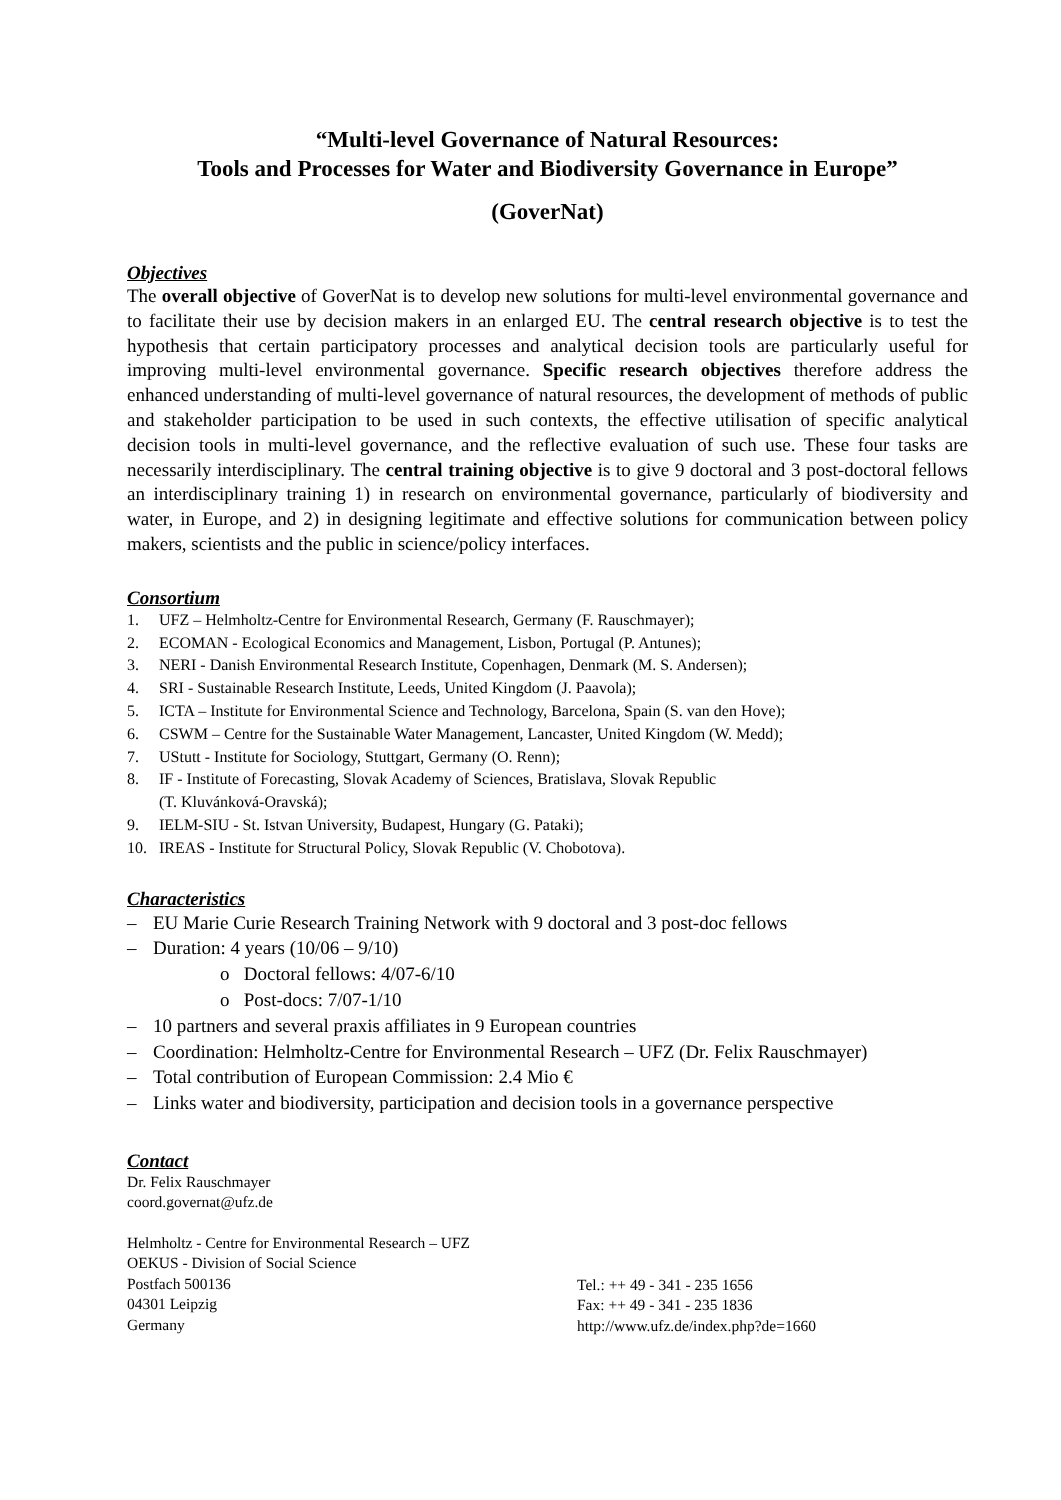“Multi-level Governance of Natural Resources:
Tools and Processes for Water and Biodiversity Governance in Europe”
(GoverNat)
Objectives
The overall objective of GoverNat is to develop new solutions for multi-level environmental governance and to facilitate their use by decision makers in an enlarged EU. The central research objective is to test the hypothesis that certain participatory processes and analytical decision tools are particularly useful for improving multi-level environmental governance. Specific research objectives therefore address the enhanced understanding of multi-level governance of natural resources, the development of methods of public and stakeholder participation to be used in such contexts, the effective utilisation of specific analytical decision tools in multi-level governance, and the reflective evaluation of such use. These four tasks are necessarily interdisciplinary. The central training objective is to give 9 doctoral and 3 post-doctoral fellows an interdisciplinary training 1) in research on environmental governance, particularly of biodiversity and water, in Europe, and 2) in designing legitimate and effective solutions for communication between policy makers, scientists and the public in science/policy interfaces.
Consortium
1. UFZ – Helmholtz-Centre for Environmental Research, Germany (F. Rauschmayer);
2. ECOMAN - Ecological Economics and Management, Lisbon, Portugal (P. Antunes);
3. NERI - Danish Environmental Research Institute, Copenhagen, Denmark (M. S. Andersen);
4. SRI - Sustainable Research Institute, Leeds, United Kingdom (J. Paavola);
5. ICTA – Institute for Environmental Science and Technology, Barcelona, Spain (S. van den Hove);
6. CSWM – Centre for the Sustainable Water Management, Lancaster, United Kingdom (W. Medd);
7. UStutt - Institute for Sociology, Stuttgart, Germany (O. Renn);
8. IF - Institute of Forecasting, Slovak Academy of Sciences, Bratislava, Slovak Republic
(T. Kluvánková-Oravská);
9. IELM-SIU - St. Istvan University, Budapest, Hungary (G. Pataki);
10. IREAS - Institute for Structural Policy, Slovak Republic (V. Chobotova).
Characteristics
– EU Marie Curie Research Training Network with 9 doctoral and 3 post-doc fellows
– Duration: 4 years (10/06 – 9/10)
o Doctoral fellows: 4/07-6/10
o Post-docs: 7/07-1/10
– 10 partners and several praxis affiliates in 9 European countries
– Coordination: Helmholtz-Centre for Environmental Research – UFZ (Dr. Felix Rauschmayer)
– Total contribution of European Commission: 2.4 Mio €
– Links water and biodiversity, participation and decision tools in a governance perspective
Contact
Dr. Felix Rauschmayer
coord.governat@ufz.de
Helmholtz - Centre for Environmental Research – UFZ
OEKUS - Division of Social Science
Postfach 500136
04301 Leipzig
Germany
Tel.: ++ 49 - 341 - 235 1656
Fax: ++ 49 - 341 - 235 1836
http://www.ufz.de/index.php?de=1660